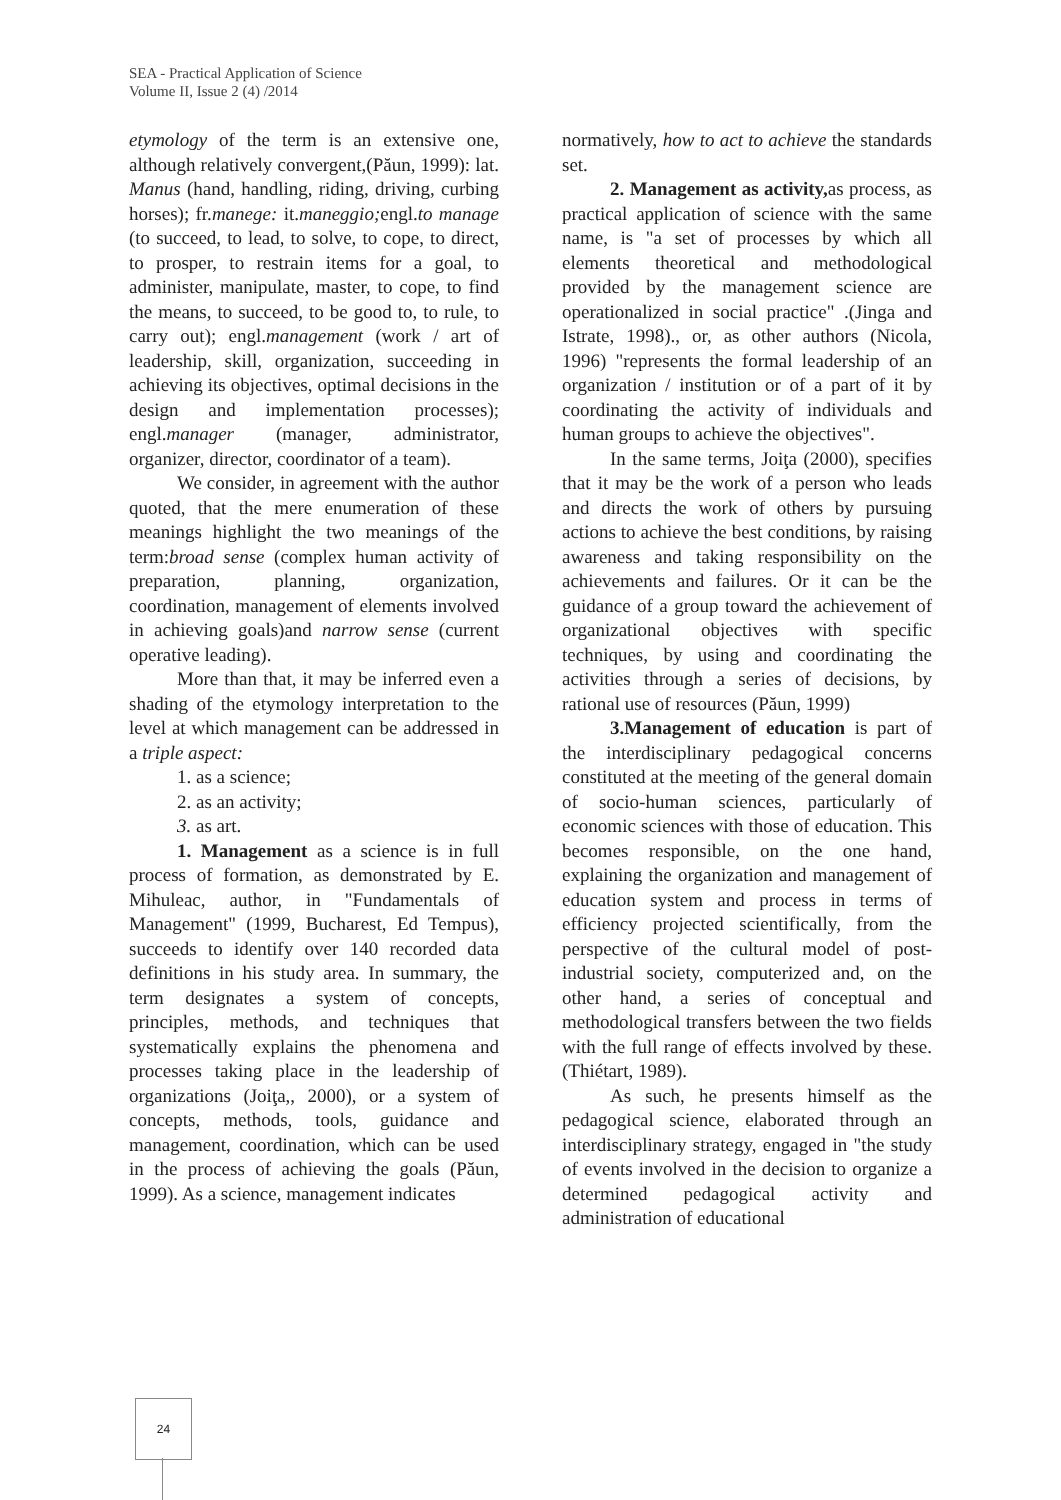SEA - Practical Application of Science
Volume II, Issue 2 (4) /2014
etymology of the term is an extensive one, although relatively convergent,(Păun, 1999): lat. Manus (hand, handling, riding, driving, curbing horses); fr.manege: it.maneggio; engl.to manage (to succeed, to lead, to solve, to cope, to direct, to prosper, to restrain items for a goal, to administer, manipulate, master, to cope, to find the means, to succeed, to be good to, to rule, to carry out); engl.management (work / art of leadership, skill, organization, succeeding in achieving its objectives, optimal decisions in the design and implementation processes); engl.manager (manager, administrator, organizer, director, coordinator of a team).
We consider, in agreement with the author quoted, that the mere enumeration of these meanings highlight the two meanings of the term:broad sense (complex human activity of preparation, planning, organization, coordination, management of elements involved in achieving goals)and narrow sense (current operative leading).
More than that, it may be inferred even a shading of the etymology interpretation to the level at which management can be addressed in a triple aspect:
1. as a science;
2. as an activity;
3. as art.
1. Management as a science is in full process of formation, as demonstrated by E. Mihuleac, author, in "Fundamentals of Management" (1999, Bucharest, Ed Tempus), succeeds to identify over 140 recorded data definitions in his study area. In summary, the term designates a system of concepts, principles, methods, and techniques that systematically explains the phenomena and processes taking place in the leadership of organizations (Joiţa,, 2000), or a system of concepts, methods, tools, guidance and management, coordination, which can be used in the process of achieving the goals (Păun, 1999). As a science, management indicates
normatively, how to act to achieve the standards set.
2. Management as activity, as process, as practical application of science with the same name, is "a set of processes by which all elements theoretical and methodological provided by the management science are operationalized in social practice" .(Jinga and Istrate, 1998)., or, as other authors (Nicola, 1996) "represents the formal leadership of an organization / institution or of a part of it by coordinating the activity of individuals and human groups to achieve the objectives".
In the same terms, Joiţa (2000), specifies that it may be the work of a person who leads and directs the work of others by pursuing actions to achieve the best conditions, by raising awareness and taking responsibility on the achievements and failures. Or it can be the guidance of a group toward the achievement of organizational objectives with specific techniques, by using and coordinating the activities through a series of decisions, by rational use of resources (Păun, 1999)
3.Management of education is part of the interdisciplinary pedagogical concerns constituted at the meeting of the general domain of socio-human sciences, particularly of economic sciences with those of education. This becomes responsible, on the one hand, explaining the organization and management of education system and process in terms of efficiency projected scientifically, from the perspective of the cultural model of post-industrial society, computerized and, on the other hand, a series of conceptual and methodological transfers between the two fields with the full range of effects involved by these.(Thiétart, 1989).
As such, he presents himself as the pedagogical science, elaborated through an interdisciplinary strategy, engaged in "the study of events involved in the decision to organize a determined pedagogical activity and administration of educational
24